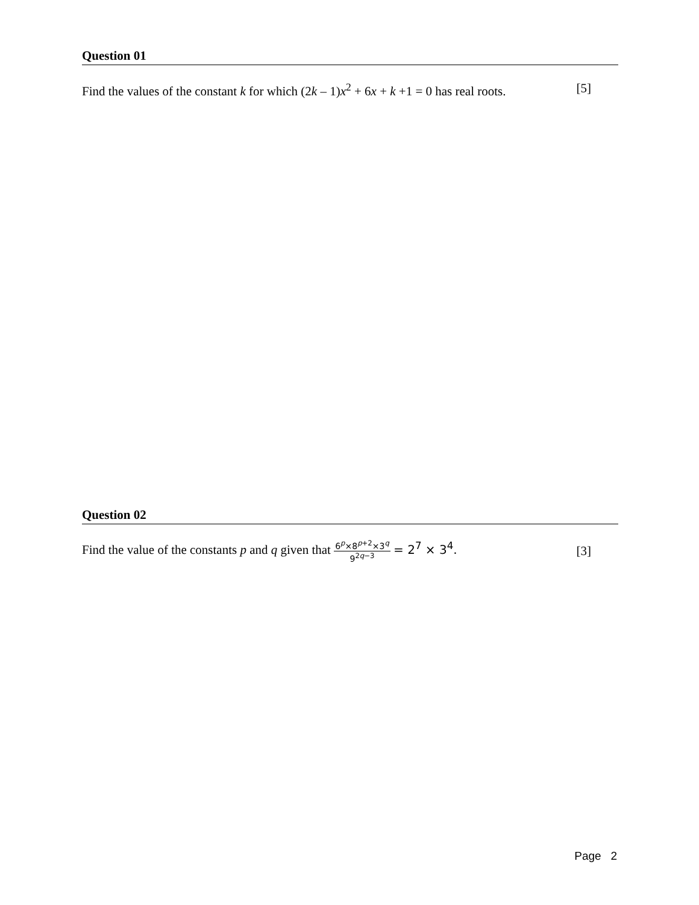Question 01
Find the values of the constant k for which (2k – 1)x<sup>2</sup> + 6x + k +1 = 0 has real roots. [5]
Question 02
Find the value of the constants p and q given that
6<sup>p</sup>×8<sup>p+2</sup>×3<sup>q</sup>
9<sup>2q−3</sup>
= 2<sup>7</sup> × 3<sup>4</sup>. [3]
Page 2